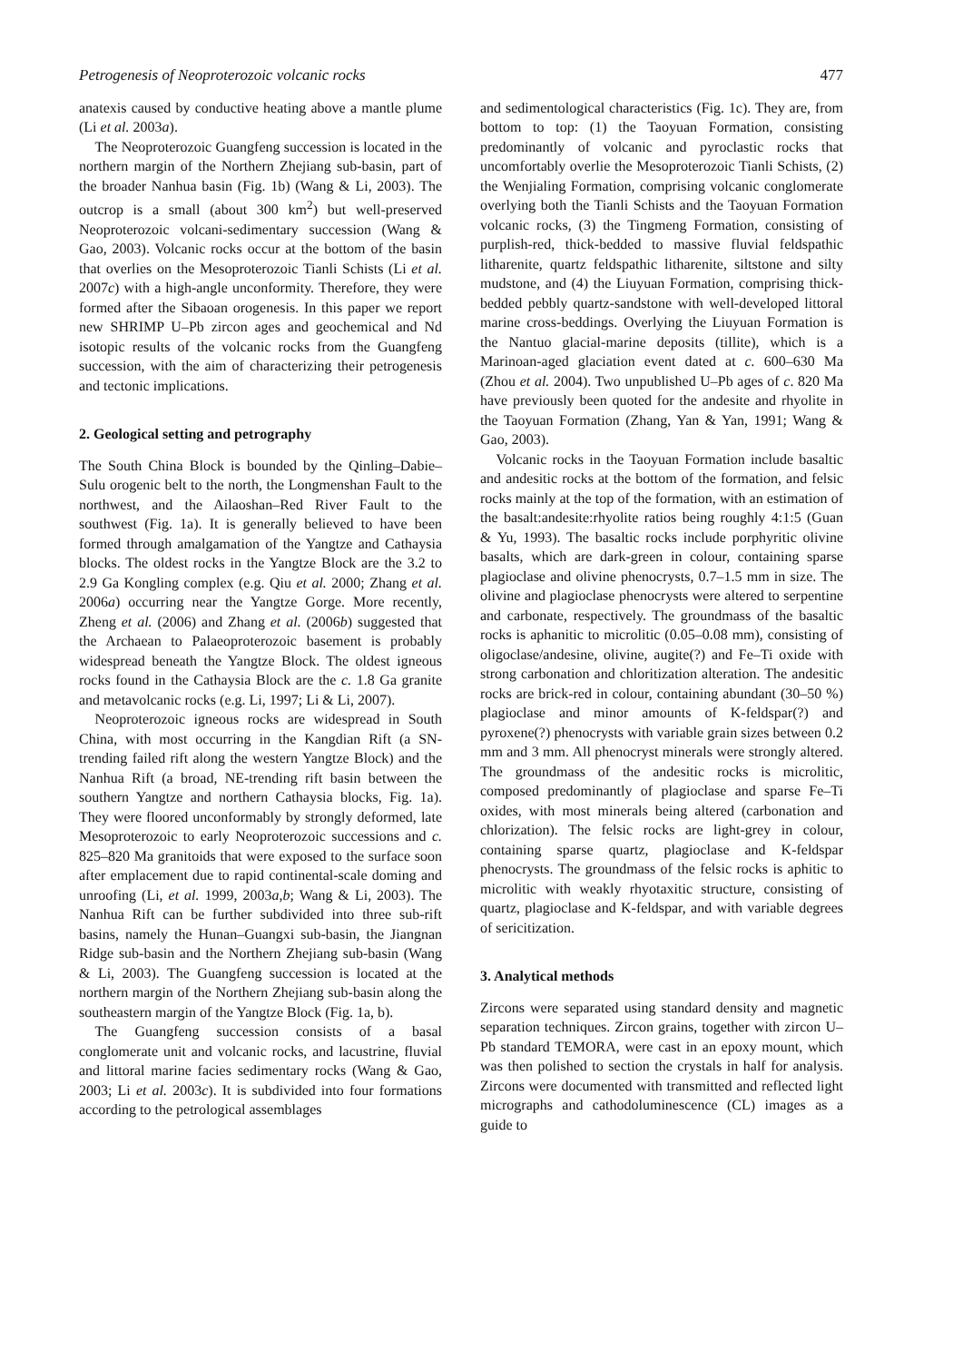Petrogenesis of Neoproterozoic volcanic rocks 477
anatexis caused by conductive heating above a mantle plume (Li et al. 2003a).
The Neoproterozoic Guangfeng succession is located in the northern margin of the Northern Zhejiang sub-basin, part of the broader Nanhua basin (Fig. 1b) (Wang & Li, 2003). The outcrop is a small (about 300 km<sup>2</sup>) but well-preserved Neoproterozoic volcani-sedimentary succession (Wang & Gao, 2003). Volcanic rocks occur at the bottom of the basin that overlies on the Mesoproterozoic Tianli Schists (Li et al. 2007c) with a high-angle unconformity. Therefore, they were formed after the Sibaoan orogenesis. In this paper we report new SHRIMP U–Pb zircon ages and geochemical and Nd isotopic results of the volcanic rocks from the Guangfeng succession, with the aim of characterizing their petrogenesis and tectonic implications.
2. Geological setting and petrography
The South China Block is bounded by the Qinling–Dabie–Sulu orogenic belt to the north, the Longmenshan Fault to the northwest, and the Ailaoshan–Red River Fault to the southwest (Fig. 1a). It is generally believed to have been formed through amalgamation of the Yangtze and Cathaysia blocks. The oldest rocks in the Yangtze Block are the 3.2 to 2.9 Ga Kongling complex (e.g. Qiu et al. 2000; Zhang et al. 2006a) occurring near the Yangtze Gorge. More recently, Zheng et al. (2006) and Zhang et al. (2006b) suggested that the Archaean to Palaeoproterozoic basement is probably widespread beneath the Yangtze Block. The oldest igneous rocks found in the Cathaysia Block are the c. 1.8 Ga granite and metavolcanic rocks (e.g. Li, 1997; Li & Li, 2007).
Neoproterozoic igneous rocks are widespread in South China, with most occurring in the Kangdian Rift (a SN-trending failed rift along the western Yangtze Block) and the Nanhua Rift (a broad, NE-trending rift basin between the southern Yangtze and northern Cathaysia blocks, Fig. 1a). They were floored unconformably by strongly deformed, late Mesoproterozoic to early Neoproterozoic successions and c. 825–820 Ma granitoids that were exposed to the surface soon after emplacement due to rapid continental-scale doming and unroofing (Li, et al. 1999, 2003a,b; Wang & Li, 2003). The Nanhua Rift can be further subdivided into three sub-rift basins, namely the Hunan–Guangxi sub-basin, the Jiangnan Ridge sub-basin and the Northern Zhejiang sub-basin (Wang & Li, 2003). The Guangfeng succession is located at the northern margin of the Northern Zhejiang sub-basin along the southeastern margin of the Yangtze Block (Fig. 1a, b).
The Guangfeng succession consists of a basal conglomerate unit and volcanic rocks, and lacustrine, fluvial and littoral marine facies sedimentary rocks (Wang & Gao, 2003; Li et al. 2003c). It is subdivided into four formations according to the petrological assemblages
and sedimentological characteristics (Fig. 1c). They are, from bottom to top: (1) the Taoyuan Formation, consisting predominantly of volcanic and pyroclastic rocks that uncomfortably overlie the Mesoproterozoic Tianli Schists, (2) the Wenjialing Formation, comprising volcanic conglomerate overlying both the Tianli Schists and the Taoyuan Formation volcanic rocks, (3) the Tingmeng Formation, consisting of purplish-red, thick-bedded to massive fluvial feldspathic litharenite, quartz feldspathic litharenite, siltstone and silty mudstone, and (4) the Liuyuan Formation, comprising thick-bedded pebbly quartz-sandstone with well-developed littoral marine cross-beddings. Overlying the Liuyuan Formation is the Nantuo glacial-marine deposits (tillite), which is a Marinoan-aged glaciation event dated at c. 600–630 Ma (Zhou et al. 2004). Two unpublished U–Pb ages of c. 820 Ma have previously been quoted for the andesite and rhyolite in the Taoyuan Formation (Zhang, Yan & Yan, 1991; Wang & Gao, 2003).
Volcanic rocks in the Taoyuan Formation include basaltic and andesitic rocks at the bottom of the formation, and felsic rocks mainly at the top of the formation, with an estimation of the basalt:andesite:rhyolite ratios being roughly 4:1:5 (Guan & Yu, 1993). The basaltic rocks include porphyritic olivine basalts, which are dark-green in colour, containing sparse plagioclase and olivine phenocrysts, 0.7–1.5 mm in size. The olivine and plagioclase phenocrysts were altered to serpentine and carbonate, respectively. The groundmass of the basaltic rocks is aphanitic to microlitic (0.05–0.08 mm), consisting of oligoclase/andesine, olivine, augite(?) and Fe–Ti oxide with strong carbonation and chloritization alteration. The andesitic rocks are brick-red in colour, containing abundant (30–50 %) plagioclase and minor amounts of K-feldspar(?) and pyroxene(?) phenocrysts with variable grain sizes between 0.2 mm and 3 mm. All phenocryst minerals were strongly altered. The groundmass of the andesitic rocks is microlitic, composed predominantly of plagioclase and sparse Fe–Ti oxides, with most minerals being altered (carbonation and chlorization). The felsic rocks are light-grey in colour, containing sparse quartz, plagioclase and K-feldspar phenocrysts. The groundmass of the felsic rocks is aphitic to microlitic with weakly rhyotaxitic structure, consisting of quartz, plagioclase and K-feldspar, and with variable degrees of sericitization.
3. Analytical methods
Zircons were separated using standard density and magnetic separation techniques. Zircon grains, together with zircon U–Pb standard TEMORA, were cast in an epoxy mount, which was then polished to section the crystals in half for analysis. Zircons were documented with transmitted and reflected light micrographs and cathodoluminescence (CL) images as a guide to